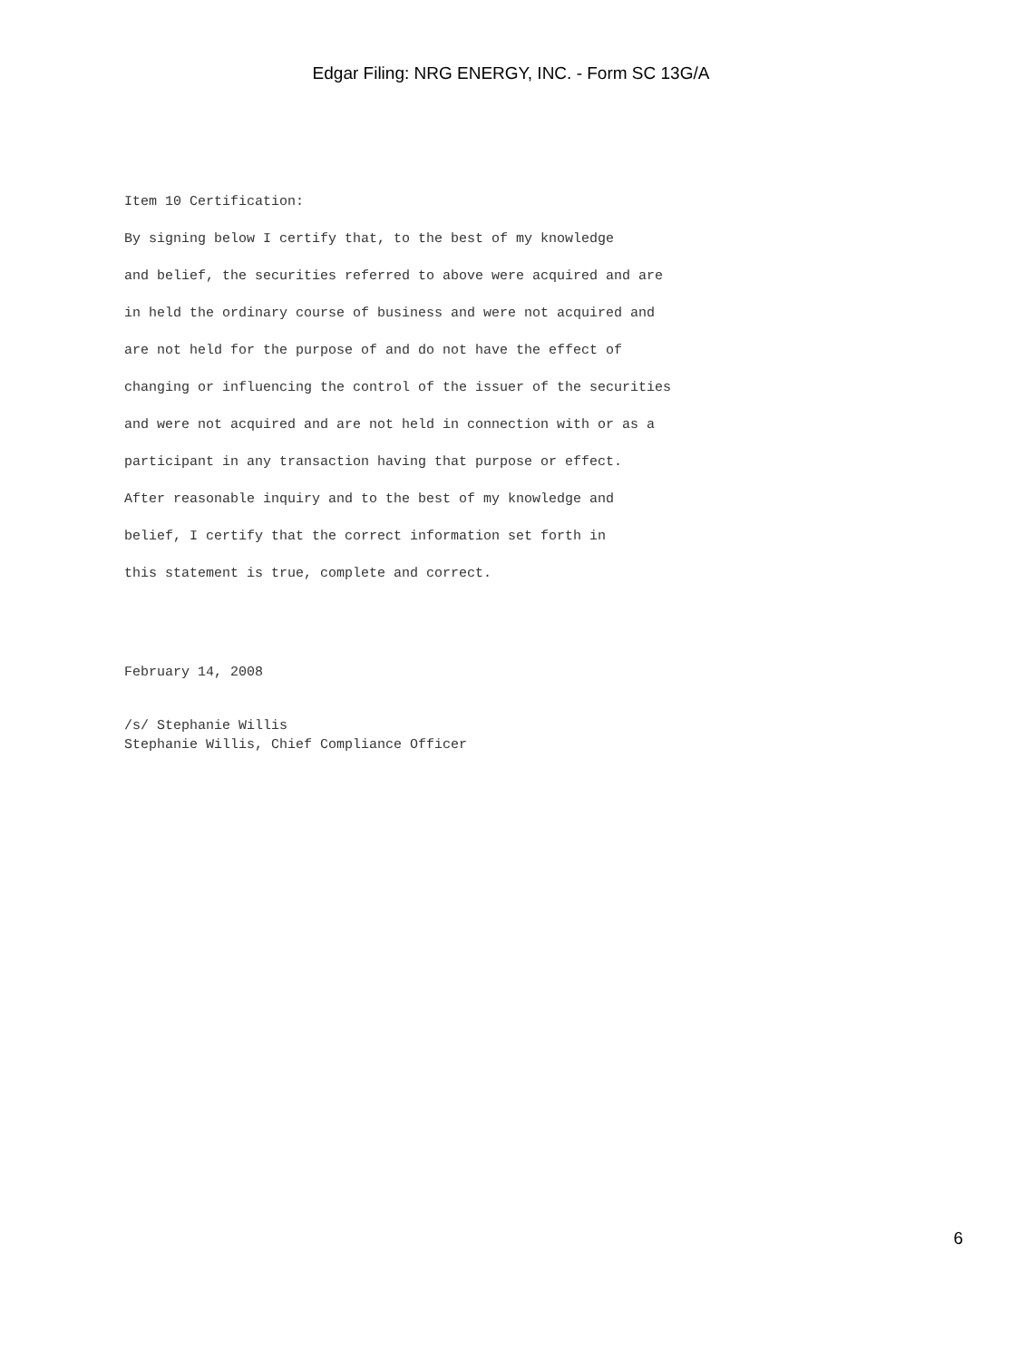Edgar Filing: NRG ENERGY, INC. - Form SC 13G/A
Item 10 Certification:
By signing below I certify that, to the best of my knowledge
and belief, the securities referred to above were acquired and are
in held the ordinary course of business and were not acquired and
are not held for the purpose of and do not have the effect of
changing or influencing the control of the issuer of the securities
and were not acquired and are not held in connection with or as a
participant in any transaction having that purpose or effect.
After reasonable inquiry and to the best of my knowledge and
belief, I certify that the correct information set forth in
this statement is true, complete and correct.
February 14, 2008
/s/ Stephanie Willis
Stephanie Willis, Chief Compliance Officer
6